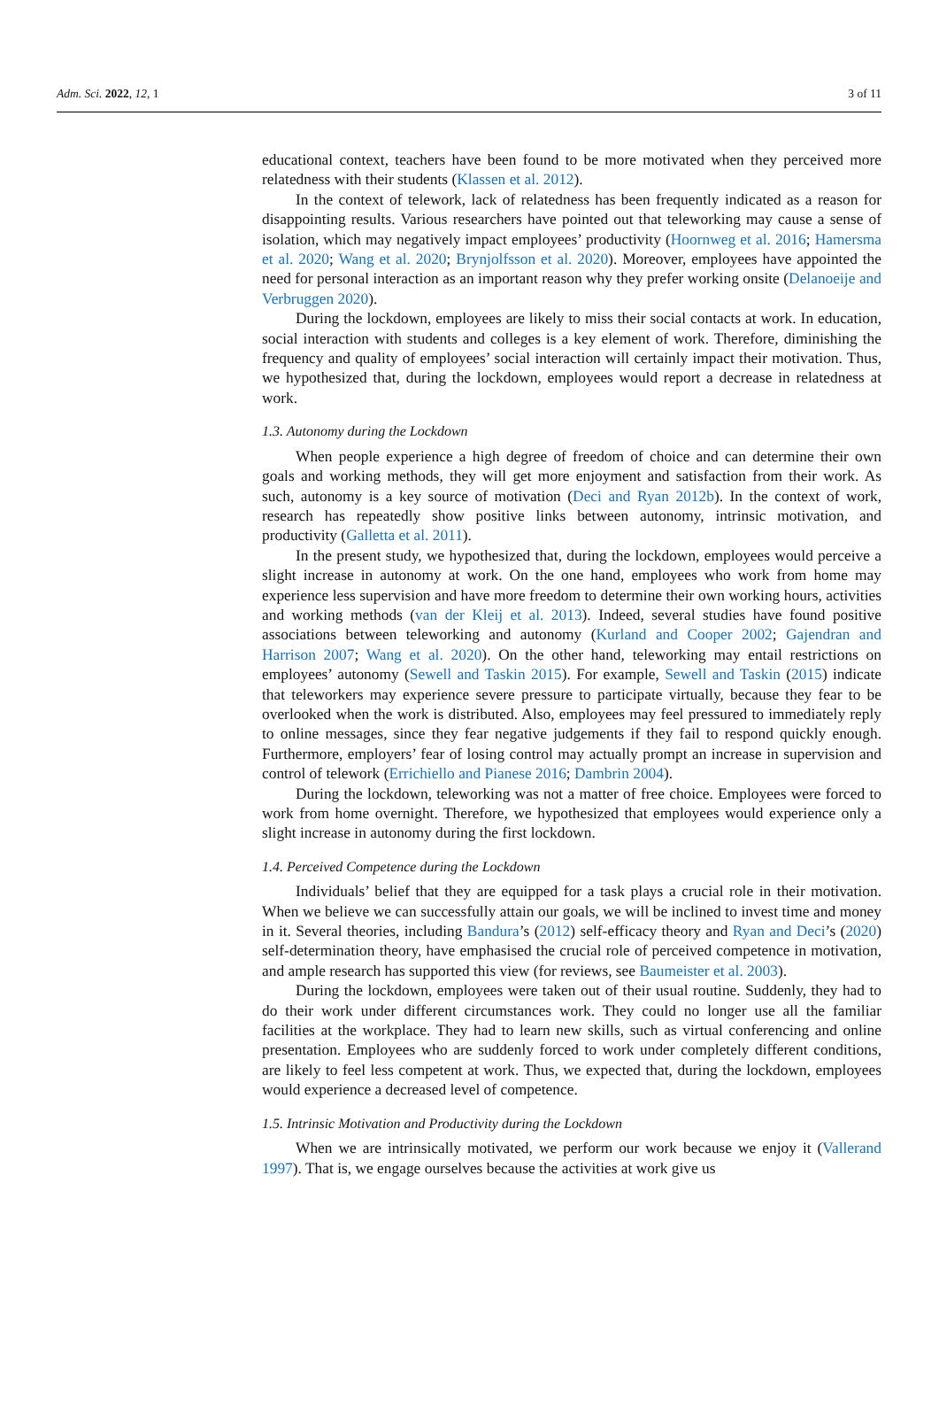Adm. Sci. 2022, 12, 1 3 of 11
educational context, teachers have been found to be more motivated when they perceived more relatedness with their students (Klassen et al. 2012).
In the context of telework, lack of relatedness has been frequently indicated as a reason for disappointing results. Various researchers have pointed out that teleworking may cause a sense of isolation, which may negatively impact employees’ productivity (Hoornweg et al. 2016; Hamersma et al. 2020; Wang et al. 2020; Brynjolfsson et al. 2020). Moreover, employees have appointed the need for personal interaction as an important reason why they prefer working onsite (Delanoeije and Verbruggen 2020).
During the lockdown, employees are likely to miss their social contacts at work. In education, social interaction with students and colleges is a key element of work. Therefore, diminishing the frequency and quality of employees’ social interaction will certainly impact their motivation. Thus, we hypothesized that, during the lockdown, employees would report a decrease in relatedness at work.
1.3. Autonomy during the Lockdown
When people experience a high degree of freedom of choice and can determine their own goals and working methods, they will get more enjoyment and satisfaction from their work. As such, autonomy is a key source of motivation (Deci and Ryan 2012b). In the context of work, research has repeatedly show positive links between autonomy, intrinsic motivation, and productivity (Galletta et al. 2011).
In the present study, we hypothesized that, during the lockdown, employees would perceive a slight increase in autonomy at work. On the one hand, employees who work from home may experience less supervision and have more freedom to determine their own working hours, activities and working methods (van der Kleij et al. 2013). Indeed, several studies have found positive associations between teleworking and autonomy (Kurland and Cooper 2002; Gajendran and Harrison 2007; Wang et al. 2020). On the other hand, teleworking may entail restrictions on employees’ autonomy (Sewell and Taskin 2015). For example, Sewell and Taskin (2015) indicate that teleworkers may experience severe pressure to participate virtually, because they fear to be overlooked when the work is distributed. Also, employees may feel pressured to immediately reply to online messages, since they fear negative judgements if they fail to respond quickly enough. Furthermore, employers’ fear of losing control may actually prompt an increase in supervision and control of telework (Errichiello and Pianese 2016; Dambrin 2004).
During the lockdown, teleworking was not a matter of free choice. Employees were forced to work from home overnight. Therefore, we hypothesized that employees would experience only a slight increase in autonomy during the first lockdown.
1.4. Perceived Competence during the Lockdown
Individuals’ belief that they are equipped for a task plays a crucial role in their motivation. When we believe we can successfully attain our goals, we will be inclined to invest time and money in it. Several theories, including Bandura’s (2012) self-efficacy theory and Ryan and Deci’s (2020) self-determination theory, have emphasised the crucial role of perceived competence in motivation, and ample research has supported this view (for reviews, see Baumeister et al. 2003).
During the lockdown, employees were taken out of their usual routine. Suddenly, they had to do their work under different circumstances work. They could no longer use all the familiar facilities at the workplace. They had to learn new skills, such as virtual conferencing and online presentation. Employees who are suddenly forced to work under completely different conditions, are likely to feel less competent at work. Thus, we expected that, during the lockdown, employees would experience a decreased level of competence.
1.5. Intrinsic Motivation and Productivity during the Lockdown
When we are intrinsically motivated, we perform our work because we enjoy it (Vallerand 1997). That is, we engage ourselves because the activities at work give us